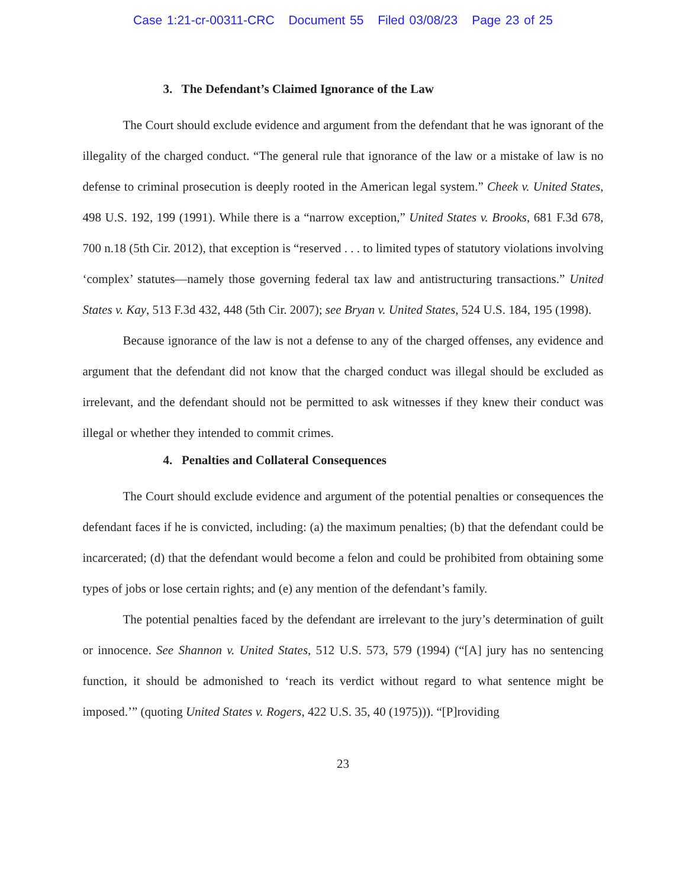Case 1:21-cr-00311-CRC Document 55 Filed 03/08/23 Page 23 of 25
3. The Defendant’s Claimed Ignorance of the Law
The Court should exclude evidence and argument from the defendant that he was ignorant of the illegality of the charged conduct. “The general rule that ignorance of the law or a mistake of law is no defense to criminal prosecution is deeply rooted in the American legal system.” Cheek v. United States, 498 U.S. 192, 199 (1991). While there is a “narrow exception,” United States v. Brooks, 681 F.3d 678, 700 n.18 (5th Cir. 2012), that exception is “reserved . . . to limited types of statutory violations involving ‘complex’ statutes—namely those governing federal tax law and antistructuring transactions.” United States v. Kay, 513 F.3d 432, 448 (5th Cir. 2007); see Bryan v. United States, 524 U.S. 184, 195 (1998).
Because ignorance of the law is not a defense to any of the charged offenses, any evidence and argument that the defendant did not know that the charged conduct was illegal should be excluded as irrelevant, and the defendant should not be permitted to ask witnesses if they knew their conduct was illegal or whether they intended to commit crimes.
4. Penalties and Collateral Consequences
The Court should exclude evidence and argument of the potential penalties or consequences the defendant faces if he is convicted, including: (a) the maximum penalties; (b) that the defendant could be incarcerated; (d) that the defendant would become a felon and could be prohibited from obtaining some types of jobs or lose certain rights; and (e) any mention of the defendant’s family.
The potential penalties faced by the defendant are irrelevant to the jury’s determination of guilt or innocence. See Shannon v. United States, 512 U.S. 573, 579 (1994) (“[A] jury has no sentencing function, it should be admonished to ‘reach its verdict without regard to what sentence might be imposed.’” (quoting United States v. Rogers, 422 U.S. 35, 40 (1975))). “[P]roviding
23